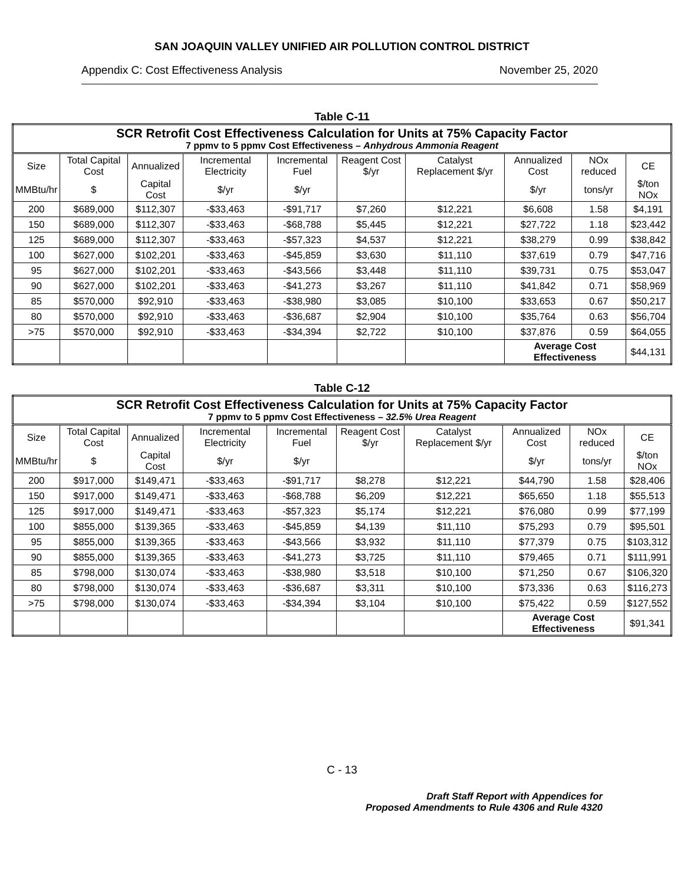SAN JOAQUIN VALLEY UNIFIED AIR POLLUTION CONTROL DISTRICT
Appendix C: Cost Effectiveness Analysis November 25, 2020
Table C-11
| SCR Retrofit Cost Effectiveness Calculation for Units at 75% Capacity Factor 7 ppmv to 5 ppmv Cost Effectiveness – Anhydrous Ammonia Reagent | | | | | | | | | |
| Size | Total Capital Cost | Annualized | Incremental Electricity | Incremental Fuel | Reagent Cost $/yr | Catalyst Replacement $/yr | Annualized Cost | NOx reduced | CE |
| MMBtu/hr | $ | Capital Cost | $/yr | $/yr | | | $/yr | tons/yr | $/ton NOx |
| 200 | $689,000 | $112,307 | -$33,463 | -$91,717 | $7,260 | $12,221 | $6,608 | 1.58 | $4,191 |
| 150 | $689,000 | $112,307 | -$33,463 | -$68,788 | $5,445 | $12,221 | $27,722 | 1.18 | $23,442 |
| 125 | $689,000 | $112,307 | -$33,463 | -$57,323 | $4,537 | $12,221 | $38,279 | 0.99 | $38,842 |
| 100 | $627,000 | $102,201 | -$33,463 | -$45,859 | $3,630 | $11,110 | $37,619 | 0.79 | $47,716 |
| 95 | $627,000 | $102,201 | -$33,463 | -$43,566 | $3,448 | $11,110 | $39,731 | 0.75 | $53,047 |
| 90 | $627,000 | $102,201 | -$33,463 | -$41,273 | $3,267 | $11,110 | $41,842 | 0.71 | $58,969 |
| 85 | $570,000 | $92,910 | -$33,463 | -$38,980 | $3,085 | $10,100 | $33,653 | 0.67 | $50,217 |
| 80 | $570,000 | $92,910 | -$33,463 | -$36,687 | $2,904 | $10,100 | $35,764 | 0.63 | $56,704 |
| >75 | $570,000 | $92,910 | -$33,463 | -$34,394 | $2,722 | $10,100 | $37,876 | 0.59 | $64,055 |
| | | | | | | | Average Cost Effectiveness | | $44,131 |
Table C-12
| SCR Retrofit Cost Effectiveness Calculation for Units at 75% Capacity Factor 7 ppmv to 5 ppmv Cost Effectiveness – 32.5% Urea Reagent | | | | | | | | | |
| Size | Total Capital Cost | Annualized | Incremental Electricity | Incremental Fuel | Reagent Cost $/yr | Catalyst Replacement $/yr | Annualized Cost | NOx reduced | CE |
| MMBtu/hr | $ | Capital Cost | $/yr | $/yr | | | $/yr | tons/yr | $/ton NOx |
| 200 | $917,000 | $149,471 | -$33,463 | -$91,717 | $8,278 | $12,221 | $44,790 | 1.58 | $28,406 |
| 150 | $917,000 | $149,471 | -$33,463 | -$68,788 | $6,209 | $12,221 | $65,650 | 1.18 | $55,513 |
| 125 | $917,000 | $149,471 | -$33,463 | -$57,323 | $5,174 | $12,221 | $76,080 | 0.99 | $77,199 |
| 100 | $855,000 | $139,365 | -$33,463 | -$45,859 | $4,139 | $11,110 | $75,293 | 0.79 | $95,501 |
| 95 | $855,000 | $139,365 | -$33,463 | -$43,566 | $3,932 | $11,110 | $77,379 | 0.75 | $103,312 |
| 90 | $855,000 | $139,365 | -$33,463 | -$41,273 | $3,725 | $11,110 | $79,465 | 0.71 | $111,991 |
| 85 | $798,000 | $130,074 | -$33,463 | -$38,980 | $3,518 | $10,100 | $71,250 | 0.67 | $106,320 |
| 80 | $798,000 | $130,074 | -$33,463 | -$36,687 | $3,311 | $10,100 | $73,336 | 0.63 | $116,273 |
| >75 | $798,000 | $130,074 | -$33,463 | -$34,394 | $3,104 | $10,100 | $75,422 | 0.59 | $127,552 |
| | | | | | | | Average Cost Effectiveness | | $91,341 |
C - 13
Draft Staff Report with Appendices for
Proposed Amendments to Rule 4306 and Rule 4320